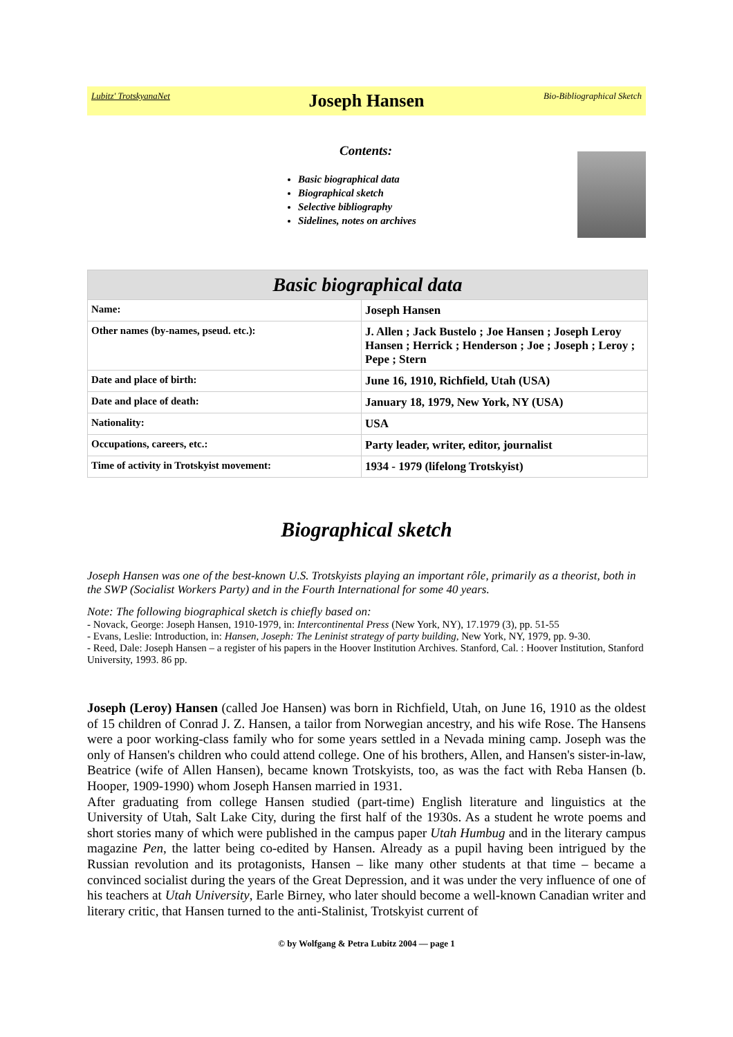Lubitz' TrotskyanaNet Joseph Hansen Bio-Bibliographical Sketch
Contents:
Basic biographical data
Biographical sketch
Selective bibliography
Sidelines, notes on archives
| Basic biographical data | |
| --- | --- |
| Name: | Joseph Hansen |
| Other names (by-names, pseud. etc.): | J. Allen ; Jack Bustelo ; Joe Hansen ; Joseph Leroy Hansen ; Herrick ; Henderson ; Joe ; Joseph ; Leroy ; Pepe ; Stern |
| Date and place of birth: | June 16, 1910, Richfield, Utah (USA) |
| Date and place of death: | January 18, 1979, New York, NY (USA) |
| Nationality: | USA |
| Occupations, careers, etc.: | Party leader, writer, editor, journalist |
| Time of activity in Trotskyist movement: | 1934 - 1979 (lifelong Trotskyist) |
Biographical sketch
Joseph Hansen was one of the best-known U.S. Trotskyists playing an important rôle, primarily as a theorist, both in the SWP (Socialist Workers Party) and in the Fourth International for some 40 years.
Note: The following biographical sketch is chiefly based on:
- Novack, George: Joseph Hansen, 1910-1979, in: Intercontinental Press (New York, NY), 17.1979 (3), pp. 51-55
- Evans, Leslie: Introduction, in: Hansen, Joseph: The Leninist strategy of party building, New York, NY, 1979, pp. 9-30.
- Reed, Dale: Joseph Hansen – a register of his papers in the Hoover Institution Archives. Stanford, Cal. : Hoover Institution, Stanford University, 1993. 86 pp.
Joseph (Leroy) Hansen (called Joe Hansen) was born in Richfield, Utah, on June 16, 1910 as the oldest of 15 children of Conrad J. Z. Hansen, a tailor from Norwegian ancestry, and his wife Rose. The Hansens were a poor working-class family who for some years settled in a Nevada mining camp. Joseph was the only of Hansen's children who could attend college. One of his brothers, Allen, and Hansen's sister-in-law, Beatrice (wife of Allen Hansen), became known Trotskyists, too, as was the fact with Reba Hansen (b. Hooper, 1909-1990) whom Joseph Hansen married in 1931.
After graduating from college Hansen studied (part-time) English literature and linguistics at the University of Utah, Salt Lake City, during the first half of the 1930s. As a student he wrote poems and short stories many of which were published in the campus paper Utah Humbug and in the literary campus magazine Pen, the latter being co-edited by Hansen. Already as a pupil having been intrigued by the Russian revolution and its protagonists, Hansen – like many other students at that time – became a convinced socialist during the years of the Great Depression, and it was under the very influence of one of his teachers at Utah University, Earle Birney, who later should become a well-known Canadian writer and literary critic, that Hansen turned to the anti-Stalinist, Trotskyist current of
© by Wolfgang & Petra Lubitz 2004 — page 1